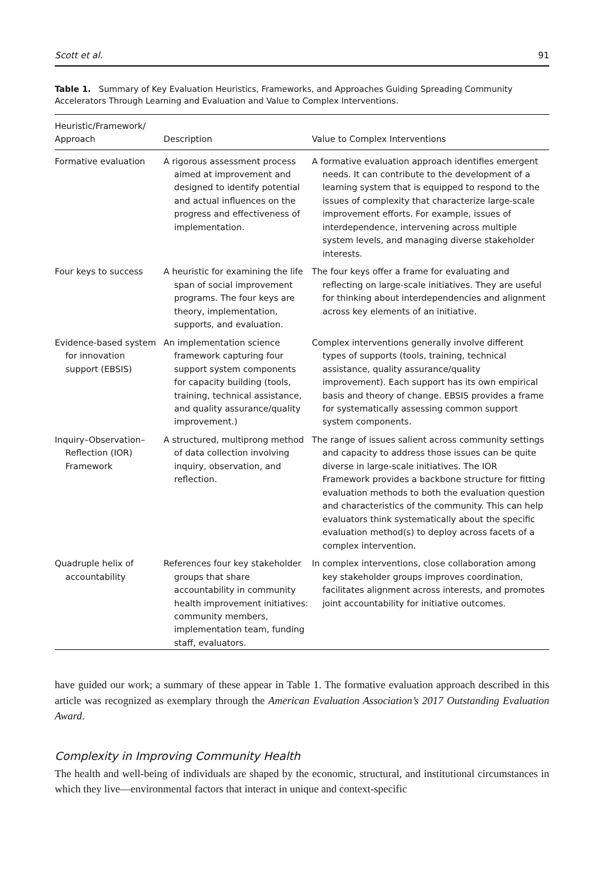Scott et al. 91
Table 1. Summary of Key Evaluation Heuristics, Frameworks, and Approaches Guiding Spreading Community Accelerators Through Learning and Evaluation and Value to Complex Interventions.
| Heuristic/Framework/ Approach | Description | Value to Complex Interventions |
| --- | --- | --- |
| Formative evaluation | A rigorous assessment process aimed at improvement and designed to identify potential and actual influences on the progress and effectiveness of implementation. | A formative evaluation approach identifies emergent needs. It can contribute to the development of a learning system that is equipped to respond to the issues of complexity that characterize large-scale improvement efforts. For example, issues of interdependence, intervening across multiple system levels, and managing diverse stakeholder interests. |
| Four keys to success | A heuristic for examining the life span of social improvement programs. The four keys are theory, implementation, supports, and evaluation. | The four keys offer a frame for evaluating and reflecting on large-scale initiatives. They are useful for thinking about interdependencies and alignment across key elements of an initiative. |
| Evidence-based system for innovation support (EBSIS) | An implementation science framework capturing four support system components for capacity building (tools, training, technical assistance, and quality assurance/quality improvement.) | Complex interventions generally involve different types of supports (tools, training, technical assistance, quality assurance/quality improvement). Each support has its own empirical basis and theory of change. EBSIS provides a frame for systematically assessing common support system components. |
| Inquiry–Observation–Reflection (IOR) Framework | A structured, multiprong method of data collection involving inquiry, observation, and reflection. | The range of issues salient across community settings and capacity to address those issues can be quite diverse in large-scale initiatives. The IOR Framework provides a backbone structure for fitting evaluation methods to both the evaluation question and characteristics of the community. This can help evaluators think systematically about the specific evaluation method(s) to deploy across facets of a complex intervention. |
| Quadruple helix of accountability | References four key stakeholder groups that share accountability in community health improvement initiatives: community members, implementation team, funding staff, evaluators. | In complex interventions, close collaboration among key stakeholder groups improves coordination, facilitates alignment across interests, and promotes joint accountability for initiative outcomes. |
have guided our work; a summary of these appear in Table 1. The formative evaluation approach described in this article was recognized as exemplary through the American Evaluation Association’s 2017 Outstanding Evaluation Award.
Complexity in Improving Community Health
The health and well-being of individuals are shaped by the economic, structural, and institutional circumstances in which they live—environmental factors that interact in unique and context-specific